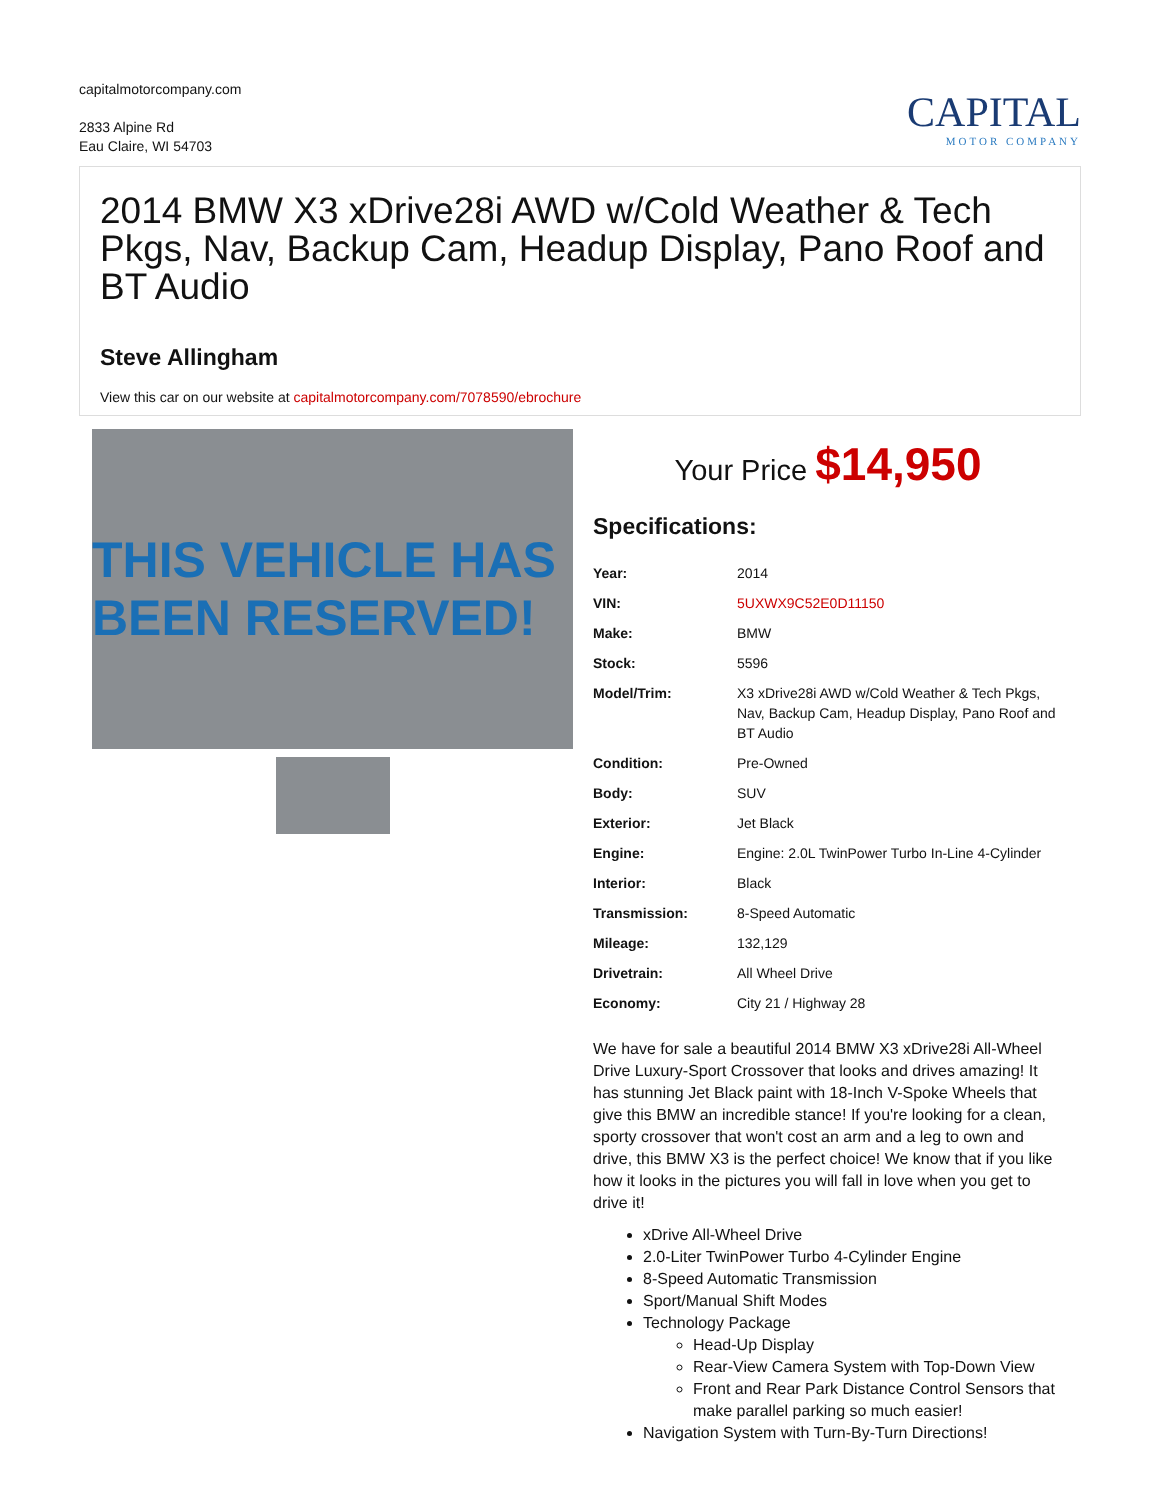capitalmotorcompany.com
2833 Alpine Rd
Eau Claire, WI 54703
CAPITAL
MOTOR COMPANY
2014 BMW X3 xDrive28i AWD w/Cold Weather & Tech Pkgs, Nav, Backup Cam, Headup Display, Pano Roof and BT Audio
Steve Allingham
View this car on our website at capitalmotorcompany.com/7078590/ebrochure
THIS VEHICLE HAS BEEN RESERVED!
Your Price $14,950
Specifications:
| Year: | 2014 |
| VIN: | 5UXWX9C52E0D11150 |
| Make: | BMW |
| Stock: | 5596 |
| Model/Trim: | X3 xDrive28i AWD w/Cold Weather & Tech Pkgs, Nav, Backup Cam, Headup Display, Pano Roof and BT Audio |
| Condition: | Pre-Owned |
| Body: | SUV |
| Exterior: | Jet Black |
| Engine: | Engine: 2.0L TwinPower Turbo In-Line 4-Cylinder |
| Interior: | Black |
| Transmission: | 8-Speed Automatic |
| Mileage: | 132,129 |
| Drivetrain: | All Wheel Drive |
| Economy: | City 21 / Highway 28 |
We have for sale a beautiful 2014 BMW X3 xDrive28i All-Wheel Drive Luxury-Sport Crossover that looks and drives amazing! It has stunning Jet Black paint with 18-Inch V-Spoke Wheels that give this BMW an incredible stance! If you're looking for a clean, sporty crossover that won't cost an arm and a leg to own and drive, this BMW X3 is the perfect choice! We know that if you like how it looks in the pictures you will fall in love when you get to drive it!
xDrive All-Wheel Drive
2.0-Liter TwinPower Turbo 4-Cylinder Engine
8-Speed Automatic Transmission
Sport/Manual Shift Modes
Technology Package
Head-Up Display
Rear-View Camera System with Top-Down View
Front and Rear Park Distance Control Sensors that make parallel parking so much easier!
Navigation System with Turn-By-Turn Directions!